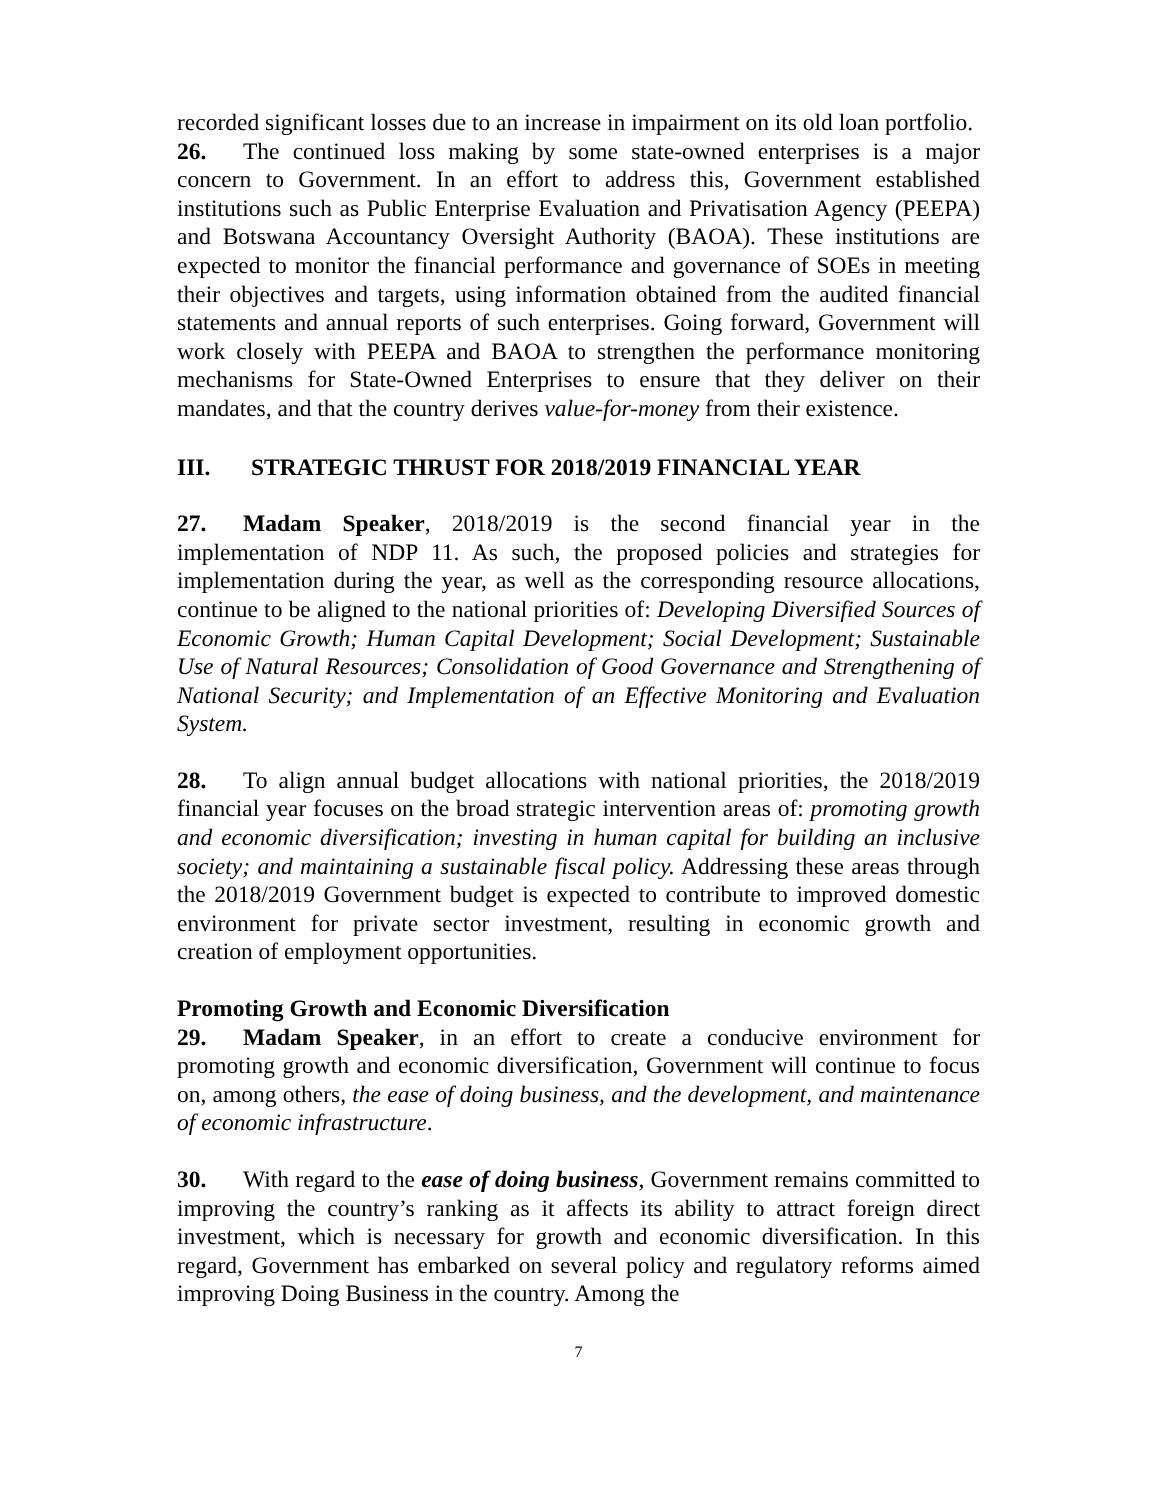recorded significant losses due to an increase in impairment on its old loan portfolio.
26. The continued loss making by some state-owned enterprises is a major concern to Government. In an effort to address this, Government established institutions such as Public Enterprise Evaluation and Privatisation Agency (PEEPA) and Botswana Accountancy Oversight Authority (BAOA). These institutions are expected to monitor the financial performance and governance of SOEs in meeting their objectives and targets, using information obtained from the audited financial statements and annual reports of such enterprises. Going forward, Government will work closely with PEEPA and BAOA to strengthen the performance monitoring mechanisms for State-Owned Enterprises to ensure that they deliver on their mandates, and that the country derives value-for-money from their existence.
III. STRATEGIC THRUST FOR 2018/2019 FINANCIAL YEAR
27. Madam Speaker, 2018/2019 is the second financial year in the implementation of NDP 11. As such, the proposed policies and strategies for implementation during the year, as well as the corresponding resource allocations, continue to be aligned to the national priorities of: Developing Diversified Sources of Economic Growth; Human Capital Development; Social Development; Sustainable Use of Natural Resources; Consolidation of Good Governance and Strengthening of National Security; and Implementation of an Effective Monitoring and Evaluation System.
28. To align annual budget allocations with national priorities, the 2018/2019 financial year focuses on the broad strategic intervention areas of: promoting growth and economic diversification; investing in human capital for building an inclusive society; and maintaining a sustainable fiscal policy. Addressing these areas through the 2018/2019 Government budget is expected to contribute to improved domestic environment for private sector investment, resulting in economic growth and creation of employment opportunities.
Promoting Growth and Economic Diversification
29. Madam Speaker, in an effort to create a conducive environment for promoting growth and economic diversification, Government will continue to focus on, among others, the ease of doing business, and the development, and maintenance of economic infrastructure.
30. With regard to the ease of doing business, Government remains committed to improving the country’s ranking as it affects its ability to attract foreign direct investment, which is necessary for growth and economic diversification. In this regard, Government has embarked on several policy and regulatory reforms aimed improving Doing Business in the country. Among the
7